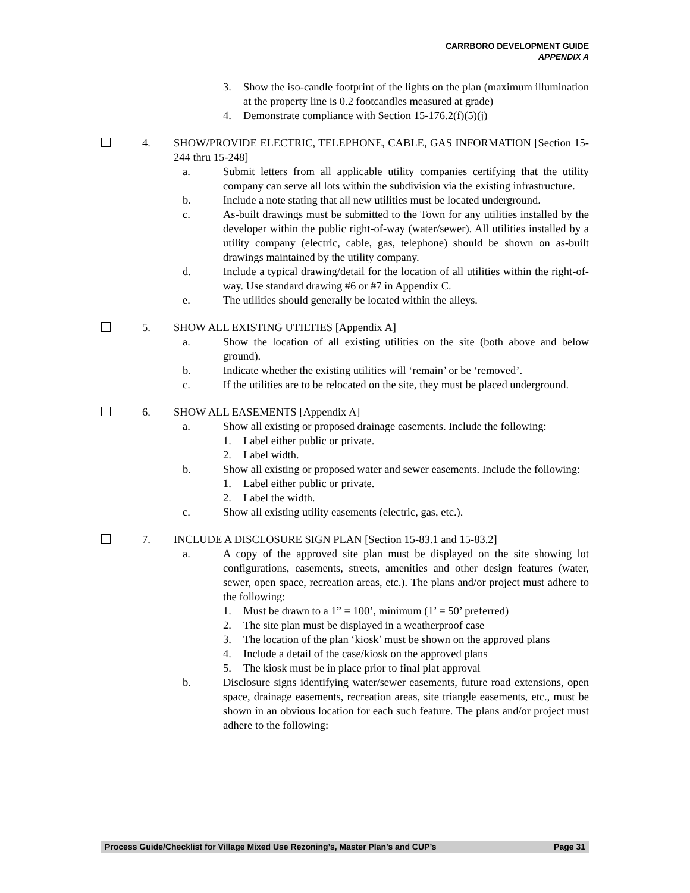CARRBORO DEVELOPMENT GUIDE
APPENDIX A
3. Show the iso-candle footprint of the lights on the plan (maximum illumination at the property line is 0.2 footcandles measured at grade)
4. Demonstrate compliance with Section 15-176.2(f)(5)(j)
4. SHOW/PROVIDE ELECTRIC, TELEPHONE, CABLE, GAS INFORMATION [Section 15-244 thru 15-248]
a. Submit letters from all applicable utility companies certifying that the utility company can serve all lots within the subdivision via the existing infrastructure.
b. Include a note stating that all new utilities must be located underground.
c. As-built drawings must be submitted to the Town for any utilities installed by the developer within the public right-of-way (water/sewer). All utilities installed by a utility company (electric, cable, gas, telephone) should be shown on as-built drawings maintained by the utility company.
d. Include a typical drawing/detail for the location of all utilities within the right-of-way. Use standard drawing #6 or #7 in Appendix C.
e. The utilities should generally be located within the alleys.
5. SHOW ALL EXISTING UTILTIES [Appendix A]
a. Show the location of all existing utilities on the site (both above and below ground).
b. Indicate whether the existing utilities will ‘remain’ or be ‘removed’.
c. If the utilities are to be relocated on the site, they must be placed underground.
6. SHOW ALL EASEMENTS [Appendix A]
a. Show all existing or proposed drainage easements. Include the following:
1. Label either public or private.
2. Label width.
b. Show all existing or proposed water and sewer easements. Include the following:
1. Label either public or private.
2. Label the width.
c. Show all existing utility easements (electric, gas, etc.).
7. INCLUDE A DISCLOSURE SIGN PLAN [Section 15-83.1 and 15-83.2]
a. A copy of the approved site plan must be displayed on the site showing lot configurations, easements, streets, amenities and other design features (water, sewer, open space, recreation areas, etc.). The plans and/or project must adhere to the following:
1. Must be drawn to a 1” = 100’, minimum (1’ = 50’ preferred)
2. The site plan must be displayed in a weatherproof case
3. The location of the plan ‘kiosk’ must be shown on the approved plans
4. Include a detail of the case/kiosk on the approved plans
5. The kiosk must be in place prior to final plat approval
b. Disclosure signs identifying water/sewer easements, future road extensions, open space, drainage easements, recreation areas, site triangle easements, etc., must be shown in an obvious location for each such feature. The plans and/or project must adhere to the following:
Process Guide/Checklist for Village Mixed Use Rezoning’s, Master Plan’s and CUP’s Page 31